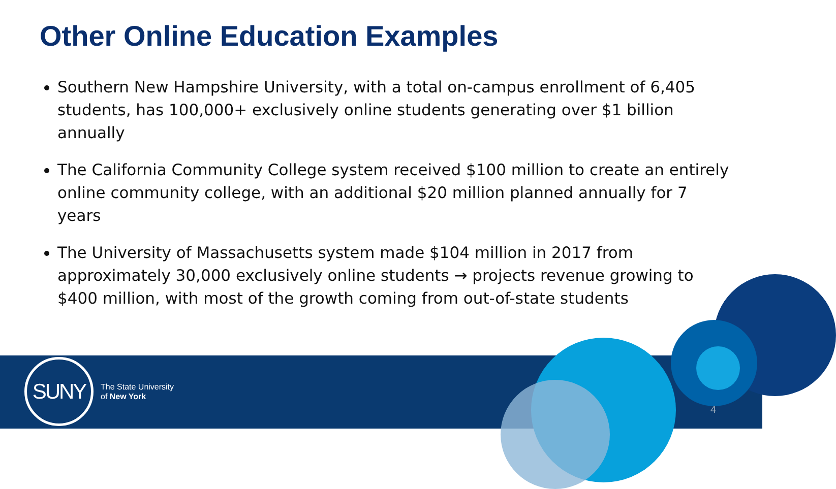Other Online Education Examples
Southern New Hampshire University, with a total on-campus enrollment of 6,405 students, has 100,000+ exclusively online students generating over $1 billion annually
The California Community College system received $100 million to create an entirely online community college, with an additional $20 million planned annually for 7 years
The University of Massachusetts system made $104 million in 2017 from approximately 30,000 exclusively online students → projects revenue growing to $400 million, with most of the growth coming from out-of-state students
SUNY
The State University
of New York
4